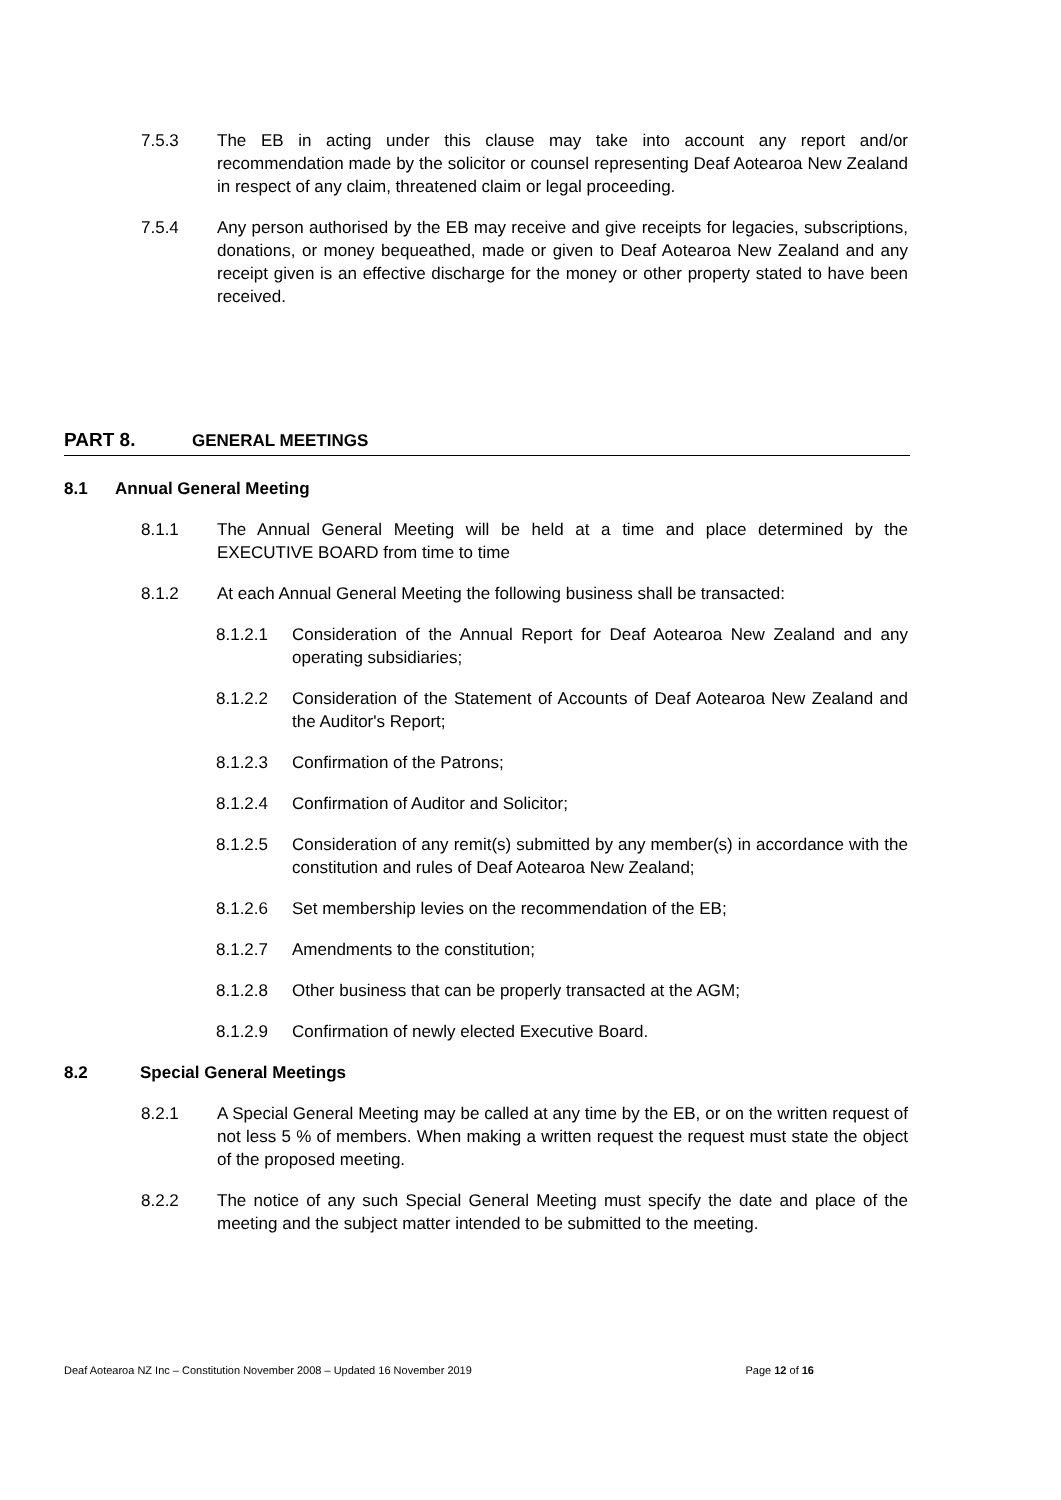7.5.3 The EB in acting under this clause may take into account any report and/or recommendation made by the solicitor or counsel representing Deaf Aotearoa New Zealand in respect of any claim, threatened claim or legal proceeding.
7.5.4 Any person authorised by the EB may receive and give receipts for legacies, subscriptions, donations, or money bequeathed, made or given to Deaf Aotearoa New Zealand and any receipt given is an effective discharge for the money or other property stated to have been received.
PART 8. GENERAL MEETINGS
8.1 Annual General Meeting
8.1.1 The Annual General Meeting will be held at a time and place determined by the EXECUTIVE BOARD from time to time
8.1.2 At each Annual General Meeting the following business shall be transacted:
8.1.2.1 Consideration of the Annual Report for Deaf Aotearoa New Zealand and any operating subsidiaries;
8.1.2.2 Consideration of the Statement of Accounts of Deaf Aotearoa New Zealand and the Auditor's Report;
8.1.2.3 Confirmation of the Patrons;
8.1.2.4 Confirmation of Auditor and Solicitor;
8.1.2.5 Consideration of any remit(s) submitted by any member(s) in accordance with the constitution and rules of Deaf Aotearoa New Zealand;
8.1.2.6 Set membership levies on the recommendation of the EB;
8.1.2.7 Amendments to the constitution;
8.1.2.8 Other business that can be properly transacted at the AGM;
8.1.2.9 Confirmation of newly elected Executive Board.
8.2 Special General Meetings
8.2.1 A Special General Meeting may be called at any time by the EB, or on the written request of not less 5 % of members. When making a written request the request must state the object of the proposed meeting.
8.2.2 The notice of any such Special General Meeting must specify the date and place of the meeting and the subject matter intended to be submitted to the meeting.
Deaf Aotearoa NZ Inc – Constitution November 2008 – Updated 16 November 2019 Page 12 of 16